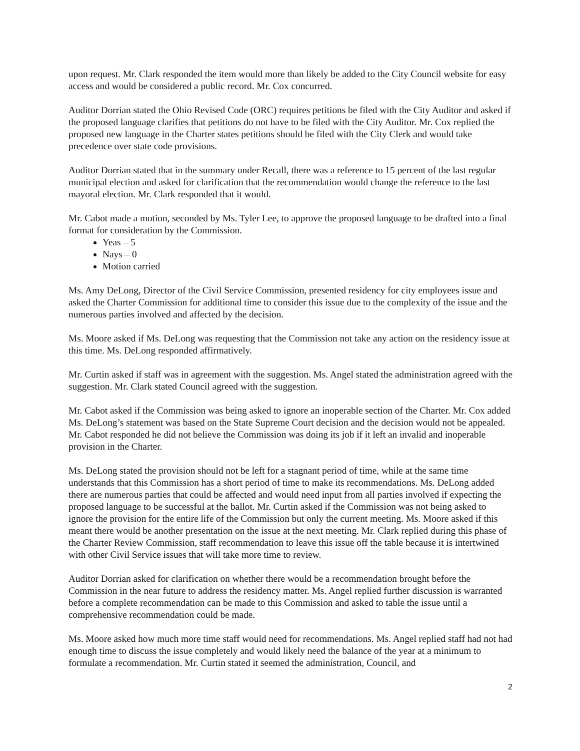upon request. Mr. Clark responded the item would more than likely be added to the City Council website for easy access and would be considered a public record. Mr. Cox concurred.
Auditor Dorrian stated the Ohio Revised Code (ORC) requires petitions be filed with the City Auditor and asked if the proposed language clarifies that petitions do not have to be filed with the City Auditor. Mr. Cox replied the proposed new language in the Charter states petitions should be filed with the City Clerk and would take precedence over state code provisions.
Auditor Dorrian stated that in the summary under Recall, there was a reference to 15 percent of the last regular municipal election and asked for clarification that the recommendation would change the reference to the last mayoral election. Mr. Clark responded that it would.
Mr. Cabot made a motion, seconded by Ms. Tyler Lee, to approve the proposed language to be drafted into a final format for consideration by the Commission.
Yeas – 5
Nays – 0
Motion carried
Ms. Amy DeLong, Director of the Civil Service Commission, presented residency for city employees issue and asked the Charter Commission for additional time to consider this issue due to the complexity of the issue and the numerous parties involved and affected by the decision.
Ms. Moore asked if Ms. DeLong was requesting that the Commission not take any action on the residency issue at this time. Ms. DeLong responded affirmatively.
Mr. Curtin asked if staff was in agreement with the suggestion. Ms. Angel stated the administration agreed with the suggestion. Mr. Clark stated Council agreed with the suggestion.
Mr. Cabot asked if the Commission was being asked to ignore an inoperable section of the Charter. Mr. Cox added Ms. DeLong’s statement was based on the State Supreme Court decision and the decision would not be appealed. Mr. Cabot responded he did not believe the Commission was doing its job if it left an invalid and inoperable provision in the Charter.
Ms. DeLong stated the provision should not be left for a stagnant period of time, while at the same time understands that this Commission has a short period of time to make its recommendations. Ms. DeLong added there are numerous parties that could be affected and would need input from all parties involved if expecting the proposed language to be successful at the ballot. Mr. Curtin asked if the Commission was not being asked to ignore the provision for the entire life of the Commission but only the current meeting. Ms. Moore asked if this meant there would be another presentation on the issue at the next meeting. Mr. Clark replied during this phase of the Charter Review Commission, staff recommendation to leave this issue off the table because it is intertwined with other Civil Service issues that will take more time to review.
Auditor Dorrian asked for clarification on whether there would be a recommendation brought before the Commission in the near future to address the residency matter. Ms. Angel replied further discussion is warranted before a complete recommendation can be made to this Commission and asked to table the issue until a comprehensive recommendation could be made.
Ms. Moore asked how much more time staff would need for recommendations. Ms. Angel replied staff had not had enough time to discuss the issue completely and would likely need the balance of the year at a minimum to formulate a recommendation. Mr. Curtin stated it seemed the administration, Council, and
2